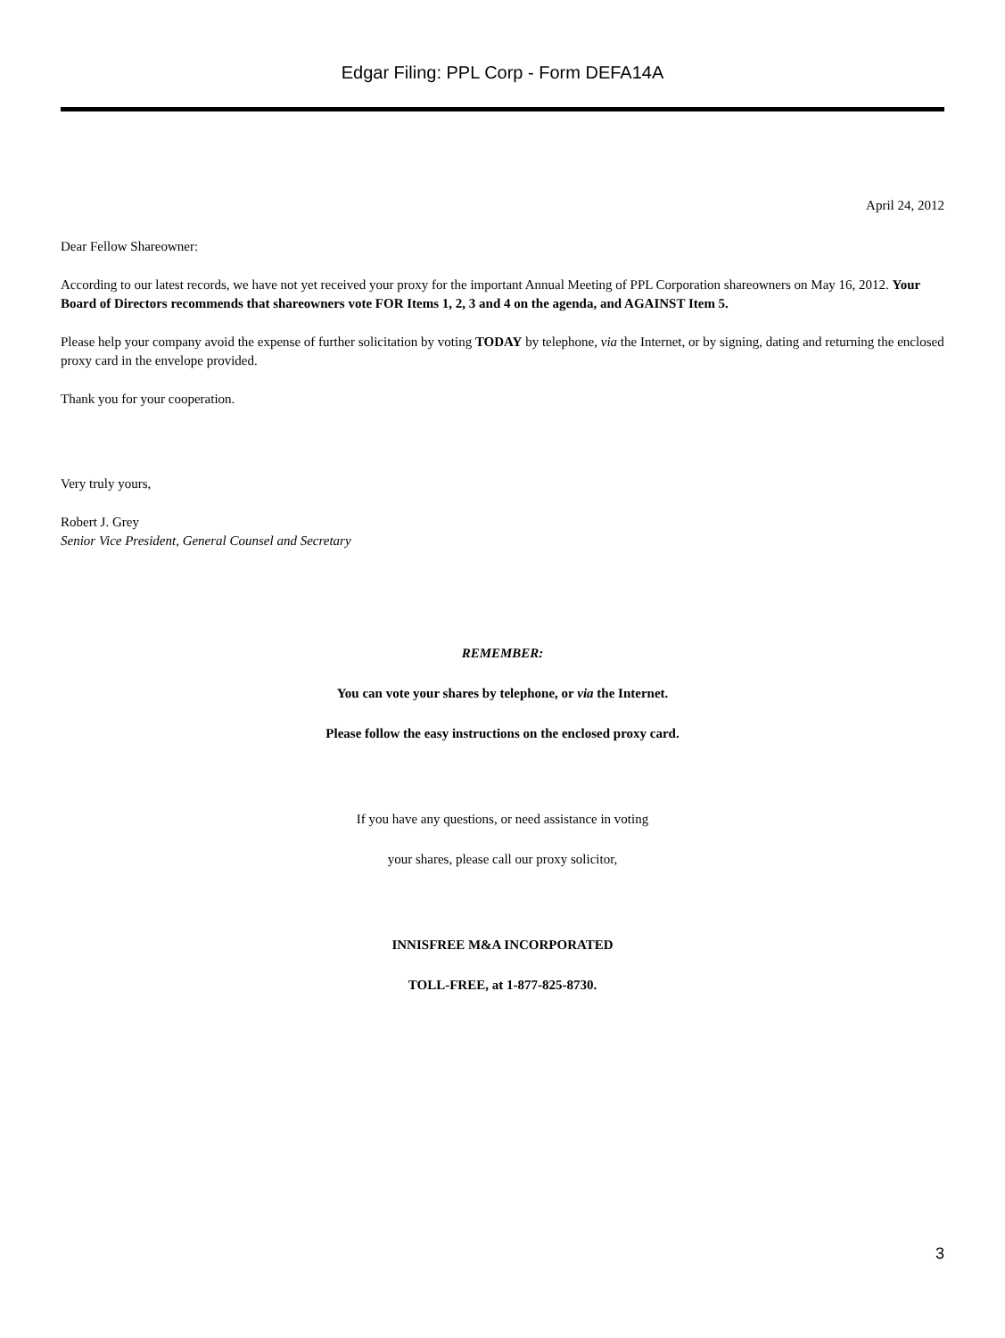Edgar Filing: PPL Corp - Form DEFA14A
April 24, 2012
Dear Fellow Shareowner:
According to our latest records, we have not yet received your proxy for the important Annual Meeting of PPL Corporation shareowners on May 16, 2012. Your Board of Directors recommends that shareowners vote FOR Items 1, 2, 3 and 4 on the agenda, and AGAINST Item 5.
Please help your company avoid the expense of further solicitation by voting TODAY by telephone, via the Internet, or by signing, dating and returning the enclosed proxy card in the envelope provided.
Thank you for your cooperation.
Very truly yours,
Robert J. Grey
Senior Vice President, General Counsel and Secretary
REMEMBER:
You can vote your shares by telephone, or via the Internet.
Please follow the easy instructions on the enclosed proxy card.
If you have any questions, or need assistance in voting
your shares, please call our proxy solicitor,
INNISFREE M&A INCORPORATED
TOLL-FREE, at 1-877-825-8730.
3